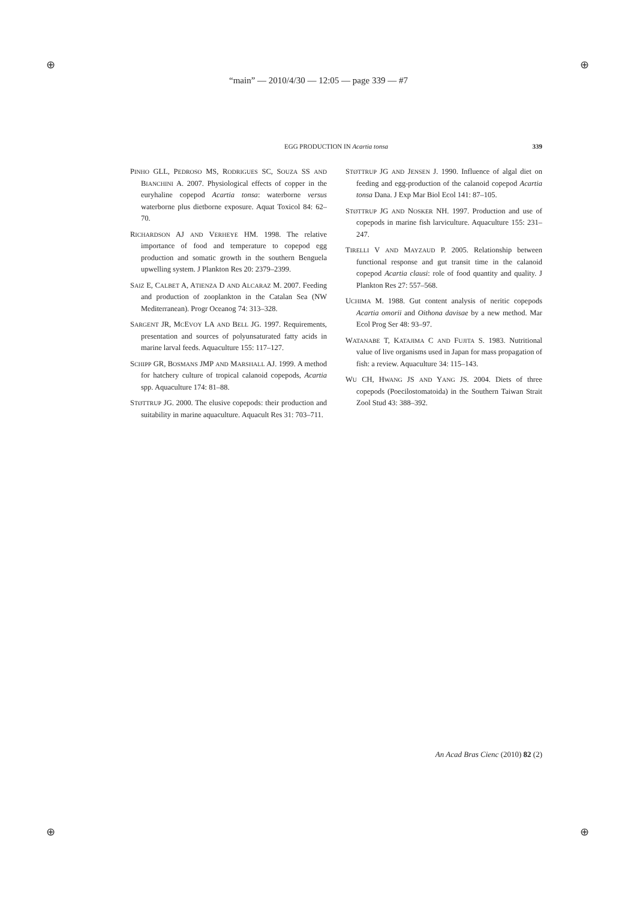“main” — 2010/4/30 — 12:05 — page 339 — #7
EGG PRODUCTION IN Acartia tonsa
339
PINHO GLL, PEDROSO MS, RODRIGUES SC, SOUZA SS AND BIANCHINI A. 2007. Physiological effects of copper in the euryhaline copepod Acartia tonsa: waterborne versus waterborne plus dietborne exposure. Aquat Toxicol 84: 62–70.
RICHARDSON AJ AND VERHEYE HM. 1998. The relative importance of food and temperature to copepod egg production and somatic growth in the southern Benguela upwelling system. J Plankton Res 20: 2379–2399.
SAIZ E, CALBET A, ATIENZA D AND ALCARAZ M. 2007. Feeding and production of zooplankton in the Catalan Sea (NW Mediterranean). Progr Oceanog 74: 313–328.
SARGENT JR, MCEVOY LA AND BELL JG. 1997. Requirements, presentation and sources of polyunsaturated fatty acids in marine larval feeds. Aquaculture 155: 117–127.
SCHIPP GR, BOSMANS JMP AND MARSHALL AJ. 1999. A method for hatchery culture of tropical calanoid copepods, Acartia spp. Aquaculture 174: 81–88.
STØTTRUP JG. 2000. The elusive copepods: their production and suitability in marine aquaculture. Aquacult Res 31: 703–711.
STØTTRUP JG AND JENSEN J. 1990. Influence of algal diet on feeding and egg-production of the calanoid copepod Acartia tonsa Dana. J Exp Mar Biol Ecol 141: 87–105.
STØTTRUP JG AND NOSKER NH. 1997. Production and use of copepods in marine fish larviculture. Aquaculture 155: 231–247.
TIRELLI V AND MAYZAUD P. 2005. Relationship between functional response and gut transit time in the calanoid copepod Acartia clausi: role of food quantity and quality. J Plankton Res 27: 557–568.
UCHIMA M. 1988. Gut content analysis of neritic copepods Acartia omorii and Oithona davisae by a new method. Mar Ecol Prog Ser 48: 93–97.
WATANABE T, KATAJIMA C AND FUJITA S. 1983. Nutritional value of live organisms used in Japan for mass propagation of fish: a review. Aquaculture 34: 115–143.
WU CH, HWANG JS AND YANG JS. 2004. Diets of three copepods (Poecilostomatoida) in the Southern Taiwan Strait Zool Stud 43: 388–392.
An Acad Bras Cienc (2010) 82 (2)
⊕ ⊕
⊕ ⊕